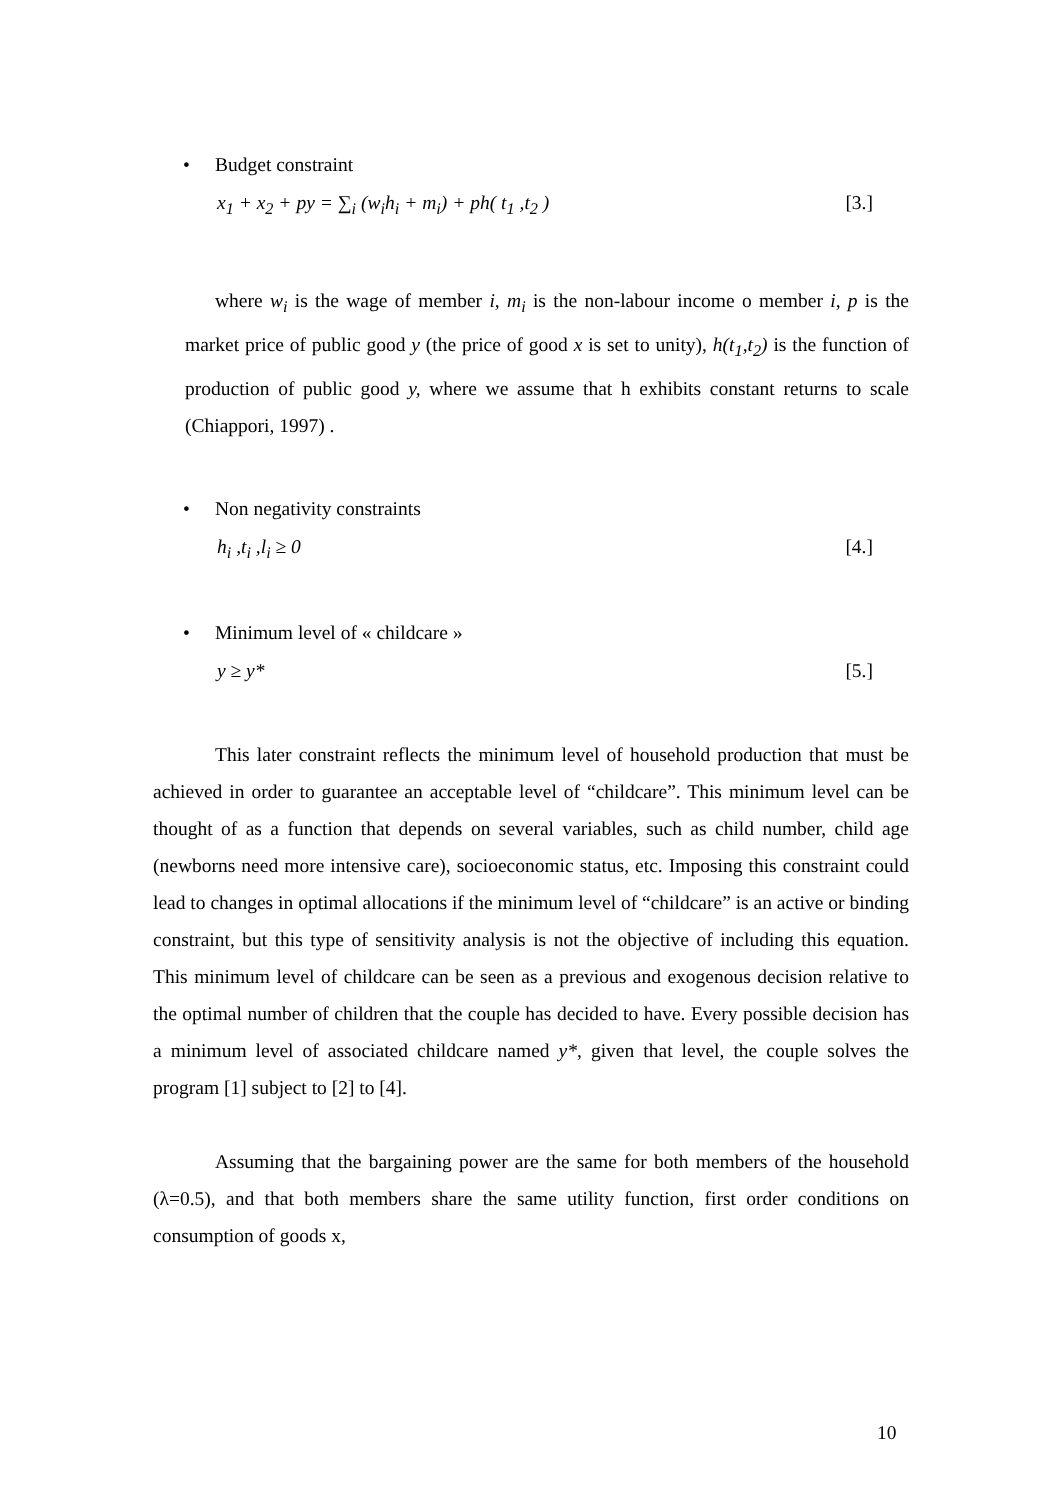• Budget constraint
x<sub>1</sub> + x<sub>2</sub> + py = ∑<sub>i</sub> (w<sub>i</sub>h<sub>i</sub> + m<sub>i</sub>) + ph( t<sub>1</sub> ,t<sub>2</sub> ) [3.]
where w<sub>i</sub> is the wage of member i, m<sub>i</sub> is the non-labour income o member i, p is the market price of public good y (the price of good x is set to unity), h(t<sub>1</sub>,t<sub>2</sub>) is the function of production of public good y, where we assume that h exhibits constant returns to scale (Chiappori, 1997) .
• Non negativity constraints
h<sub>i</sub> ,t<sub>i</sub> ,l<sub>i</sub> ≥ 0 [4.]
• Minimum level of « childcare »
y ≥ y* [5.]
This later constraint reflects the minimum level of household production that must be achieved in order to guarantee an acceptable level of “childcare”. This minimum level can be thought of as a function that depends on several variables, such as child number, child age (newborns need more intensive care), socioeconomic status, etc. Imposing this constraint could lead to changes in optimal allocations if the minimum level of “childcare” is an active or binding constraint, but this type of sensitivity analysis is not the objective of including this equation. This minimum level of childcare can be seen as a previous and exogenous decision relative to the optimal number of children that the couple has decided to have. Every possible decision has a minimum level of associated childcare named y*, given that level, the couple solves the program [1] subject to [2] to [4].
Assuming that the bargaining power are the same for both members of the household (λ=0.5), and that both members share the same utility function, first order conditions on consumption of goods x,
10